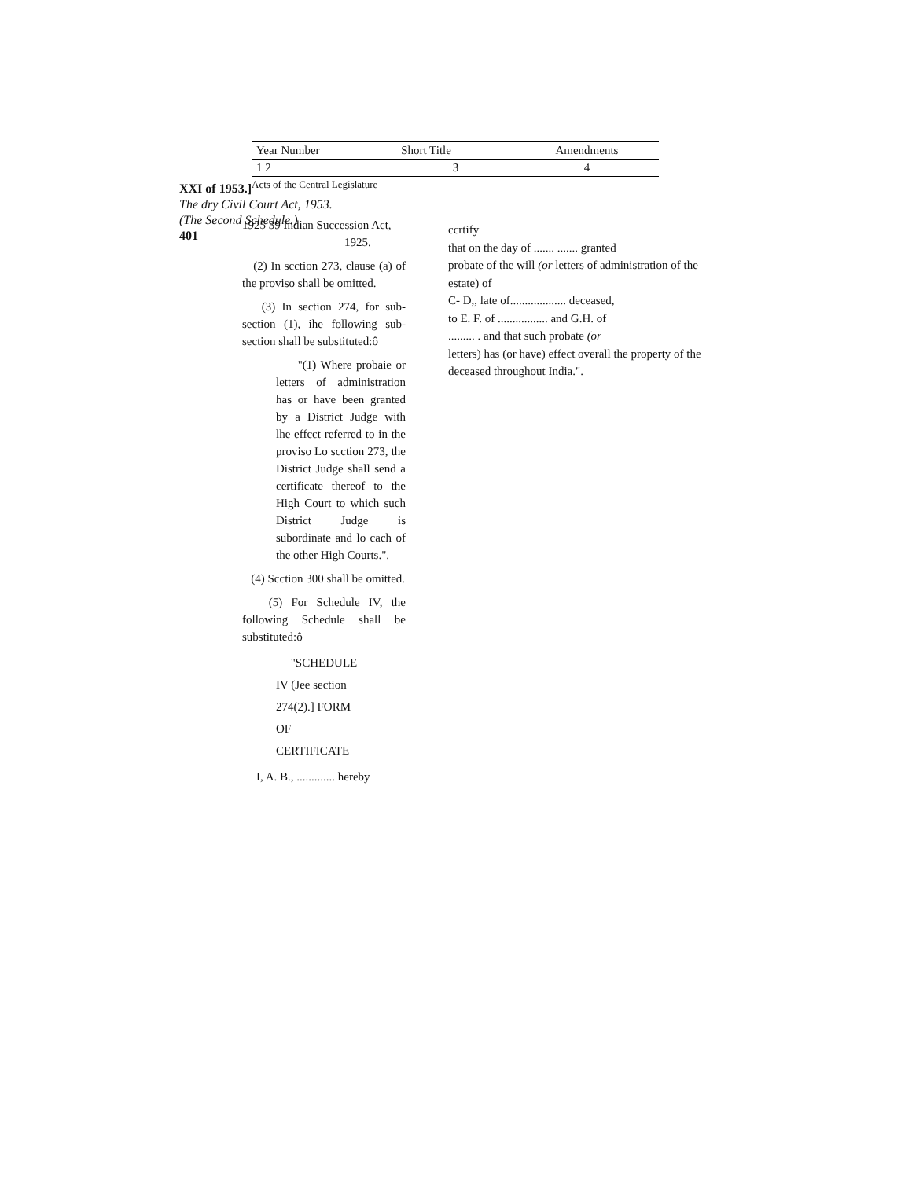XXI of 1953.]
The dry Civil Court Act, 1953.
(The Second Schedule.)
401
| Year Number | Short Title | Amendments |
| --- | --- | --- |
| 1 2 | 3 | 4 |
| Acts of the Central Legislature | | |
1925 39 Indian Succession Act,
1925.
(2) In scction 273, clause (a) of the proviso shall be omitted.
(3) In section 274, for sub-section (1), ihe following sub-section shall be substituted:ô
"(1) Where probaie or letters of administration has or have been granted by a District Judge with lhe effcct referred to in the proviso Lo scction 273, the District Judge shall send a certificate thereof to the High Court to which such District Judge is subordinate and lo cach of the other High Courts.".
(4) Scction 300 shall be omitted.
(5) For Schedule IV, the following Schedule shall be substituted:ô
"SCHEDULE
IV (Jee section
274(2).] FORM
OF
CERTIFICATE
I, A. B., ............. hereby
ccrtify
that on the day of ....... ....... granted
probate of the will (or letters of administration of the estate) of
C- D,, late of................... deceased,
to E. F. of ................. and G.H. of
......... . and that such probate (or
letters) has (or have) effect overall the property of the deceased throughout India.".